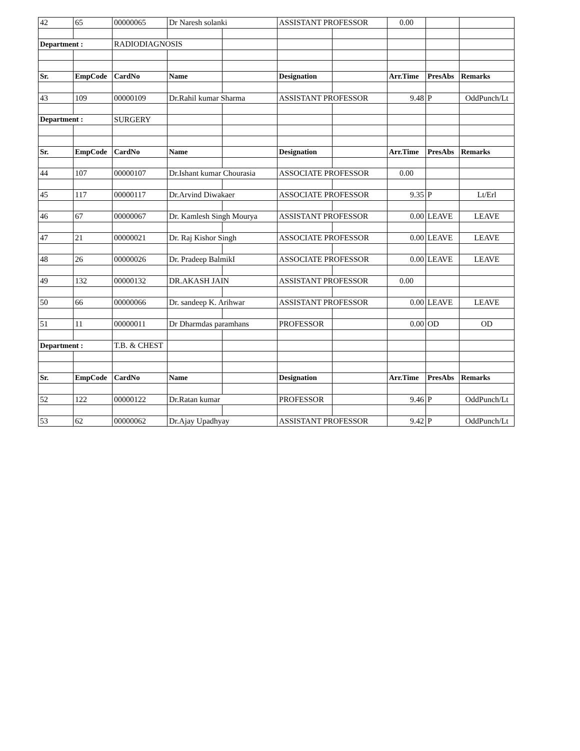| 42 | 65 | 00000065 | Dr Naresh solanki | | ASSISTANT PROFESSOR | | 0.00 | | |
| Department : | | RADIODIAGNOSIS | | | | | | | |
| Sr. | EmpCode | CardNo | Name | | Designation | | Arr.Time | PresAbs | Remarks |
| 43 | 109 | 00000109 | Dr.Rahil kumar Sharma | | ASSISTANT PROFESSOR | | 9.48 | P | OddPunch/Lt |
| Department : | | SURGERY | | | | | | | |
| Sr. | EmpCode | CardNo | Name | | Designation | | Arr.Time | PresAbs | Remarks |
| 44 | 107 | 00000107 | Dr.Ishant kumar Chourasia | | ASSOCIATE PROFESSOR | | 0.00 | | |
| 45 | 117 | 00000117 | Dr.Arvind Diwakaer | | ASSOCIATE PROFESSOR | | 9.35 | P | Lt/Erl |
| 46 | 67 | 00000067 | Dr. Kamlesh Singh Mourya | | ASSISTANT PROFESSOR | | 0.00 | LEAVE | LEAVE |
| 47 | 21 | 00000021 | Dr. Raj Kishor Singh | | ASSOCIATE PROFESSOR | | 0.00 | LEAVE | LEAVE |
| 48 | 26 | 00000026 | Dr. Pradeep BalmikI | | ASSOCIATE PROFESSOR | | 0.00 | LEAVE | LEAVE |
| 49 | 132 | 00000132 | DR.AKASH JAIN | | ASSISTANT PROFESSOR | | 0.00 | | |
| 50 | 66 | 00000066 | Dr. sandeep K. Arihwar | | ASSISTANT PROFESSOR | | 0.00 | LEAVE | LEAVE |
| 51 | 11 | 00000011 | Dr Dharmdas paramhans | | PROFESSOR | | 0.00 | OD | OD |
| Department : | | T.B. & CHEST | | | | | | | |
| Sr. | EmpCode | CardNo | Name | | Designation | | Arr.Time | PresAbs | Remarks |
| 52 | 122 | 00000122 | Dr.Ratan kumar | | PROFESSOR | | 9.46 | P | OddPunch/Lt |
| 53 | 62 | 00000062 | Dr.Ajay Upadhyay | | ASSISTANT PROFESSOR | | 9.42 | P | OddPunch/Lt |